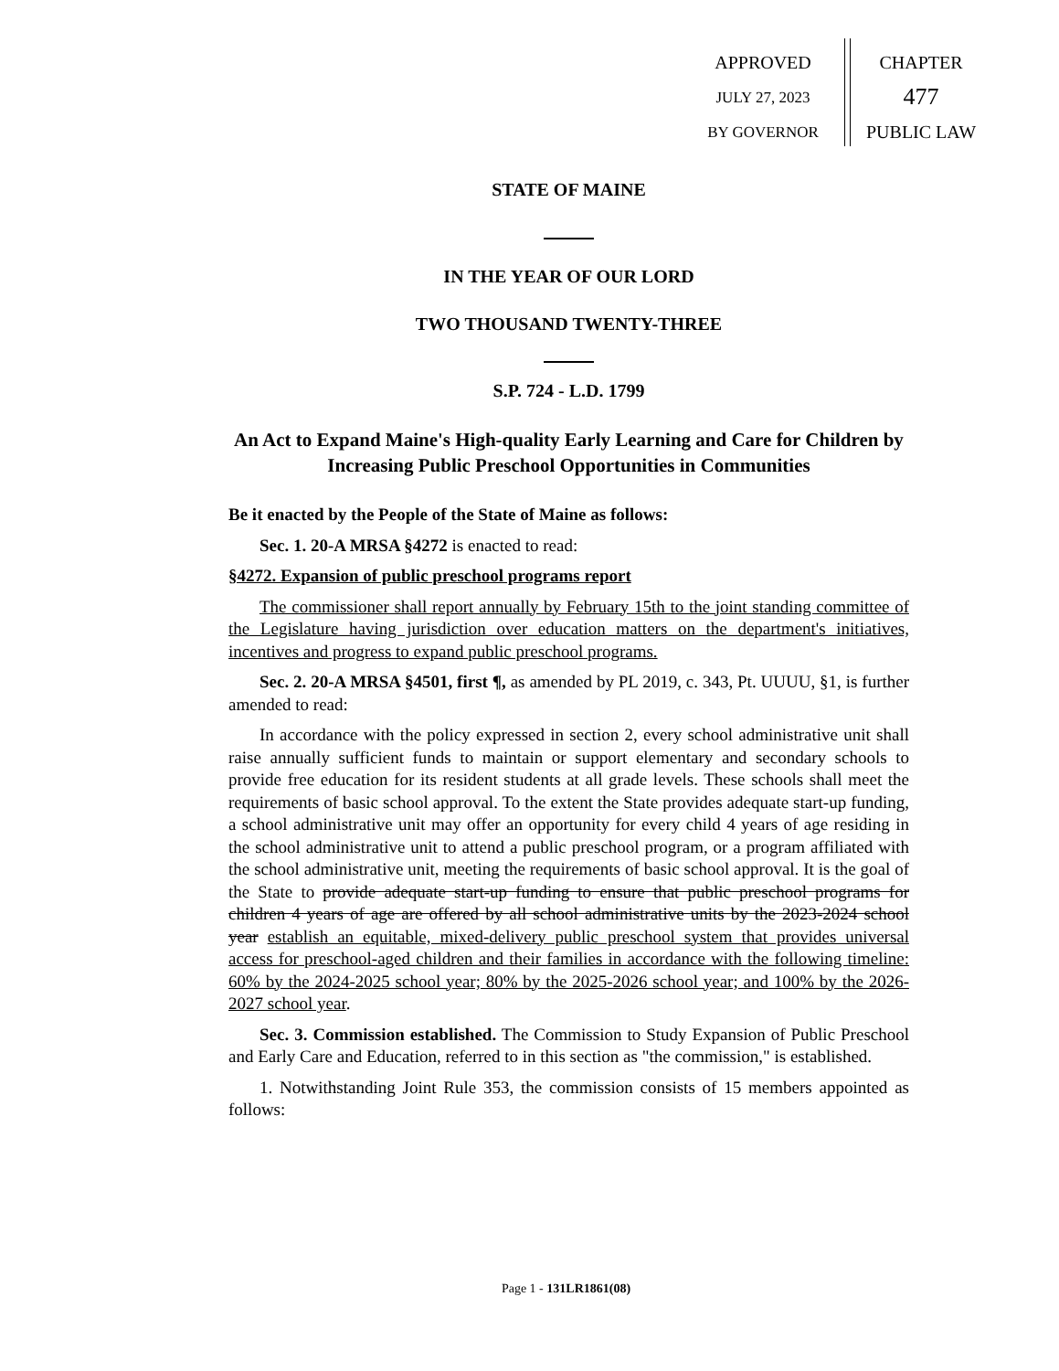APPROVED
JULY 27, 2023
BY GOVERNOR
CHAPTER
477
PUBLIC LAW
STATE OF MAINE
IN THE YEAR OF OUR LORD
TWO THOUSAND TWENTY-THREE
S.P. 724 - L.D. 1799
An Act to Expand Maine's High-quality Early Learning and Care for Children by Increasing Public Preschool Opportunities in Communities
Be it enacted by the People of the State of Maine as follows:
Sec. 1. 20-A MRSA §4272 is enacted to read:
§4272. Expansion of public preschool programs report
The commissioner shall report annually by February 15th to the joint standing committee of the Legislature having jurisdiction over education matters on the department's initiatives, incentives and progress to expand public preschool programs.
Sec. 2. 20-A MRSA §4501, first ¶, as amended by PL 2019, c. 343, Pt. UUUU, §1, is further amended to read:
In accordance with the policy expressed in section 2, every school administrative unit shall raise annually sufficient funds to maintain or support elementary and secondary schools to provide free education for its resident students at all grade levels. These schools shall meet the requirements of basic school approval. To the extent the State provides adequate start-up funding, a school administrative unit may offer an opportunity for every child 4 years of age residing in the school administrative unit to attend a public preschool program, or a program affiliated with the school administrative unit, meeting the requirements of basic school approval. It is the goal of the State to provide adequate start-up funding to ensure that public preschool programs for children 4 years of age are offered by all school administrative units by the 2023-2024 school year establish an equitable, mixed-delivery public preschool system that provides universal access for preschool-aged children and their families in accordance with the following timeline: 60% by the 2024-2025 school year; 80% by the 2025-2026 school year; and 100% by the 2026-2027 school year.
Sec. 3. Commission established. The Commission to Study Expansion of Public Preschool and Early Care and Education, referred to in this section as "the commission," is established.
1. Notwithstanding Joint Rule 353, the commission consists of 15 members appointed as follows:
Page 1 - 131LR1861(08)